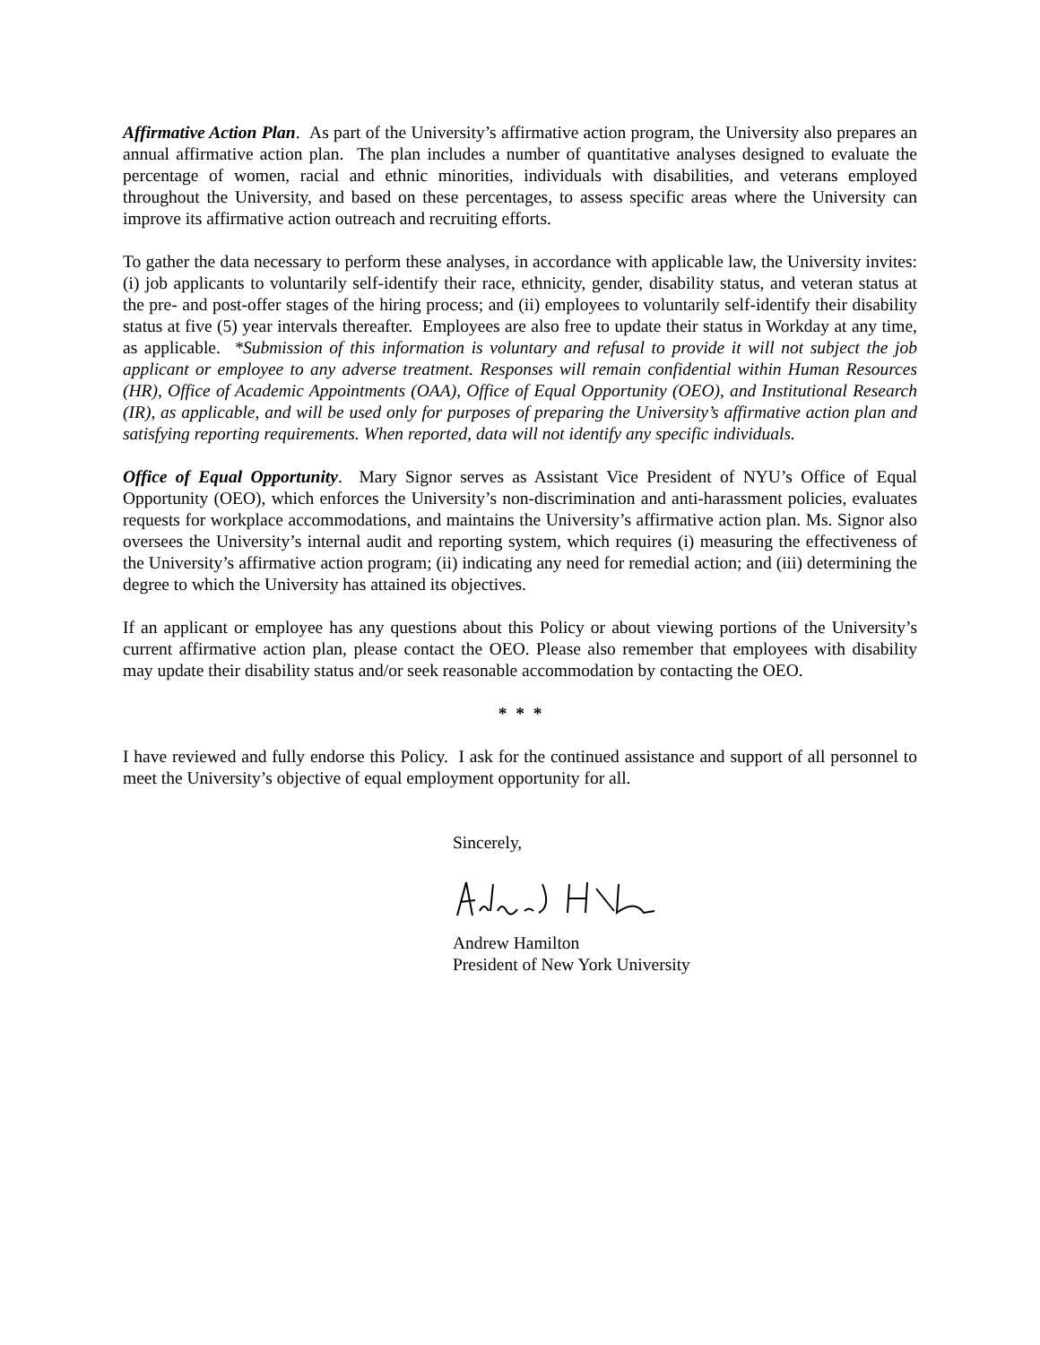Affirmative Action Plan. As part of the University’s affirmative action program, the University also prepares an annual affirmative action plan. The plan includes a number of quantitative analyses designed to evaluate the percentage of women, racial and ethnic minorities, individuals with disabilities, and veterans employed throughout the University, and based on these percentages, to assess specific areas where the University can improve its affirmative action outreach and recruiting efforts.
To gather the data necessary to perform these analyses, in accordance with applicable law, the University invites: (i) job applicants to voluntarily self-identify their race, ethnicity, gender, disability status, and veteran status at the pre- and post-offer stages of the hiring process; and (ii) employees to voluntarily self-identify their disability status at five (5) year intervals thereafter. Employees are also free to update their status in Workday at any time, as applicable. *Submission of this information is voluntary and refusal to provide it will not subject the job applicant or employee to any adverse treatment. Responses will remain confidential within Human Resources (HR), Office of Academic Appointments (OAA), Office of Equal Opportunity (OEO), and Institutional Research (IR), as applicable, and will be used only for purposes of preparing the University’s affirmative action plan and satisfying reporting requirements. When reported, data will not identify any specific individuals.
Office of Equal Opportunity. Mary Signor serves as Assistant Vice President of NYU’s Office of Equal Opportunity (OEO), which enforces the University’s non-discrimination and anti-harassment policies, evaluates requests for workplace accommodations, and maintains the University’s affirmative action plan. Ms. Signor also oversees the University’s internal audit and reporting system, which requires (i) measuring the effectiveness of the University’s affirmative action program; (ii) indicating any need for remedial action; and (iii) determining the degree to which the University has attained its objectives.
If an applicant or employee has any questions about this Policy or about viewing portions of the University’s current affirmative action plan, please contact the OEO. Please also remember that employees with disability may update their disability status and/or seek reasonable accommodation by contacting the OEO.
* * *
I have reviewed and fully endorse this Policy. I ask for the continued assistance and support of all personnel to meet the University’s objective of equal employment opportunity for all.
Sincerely,
Andrew Hamilton
President of New York University